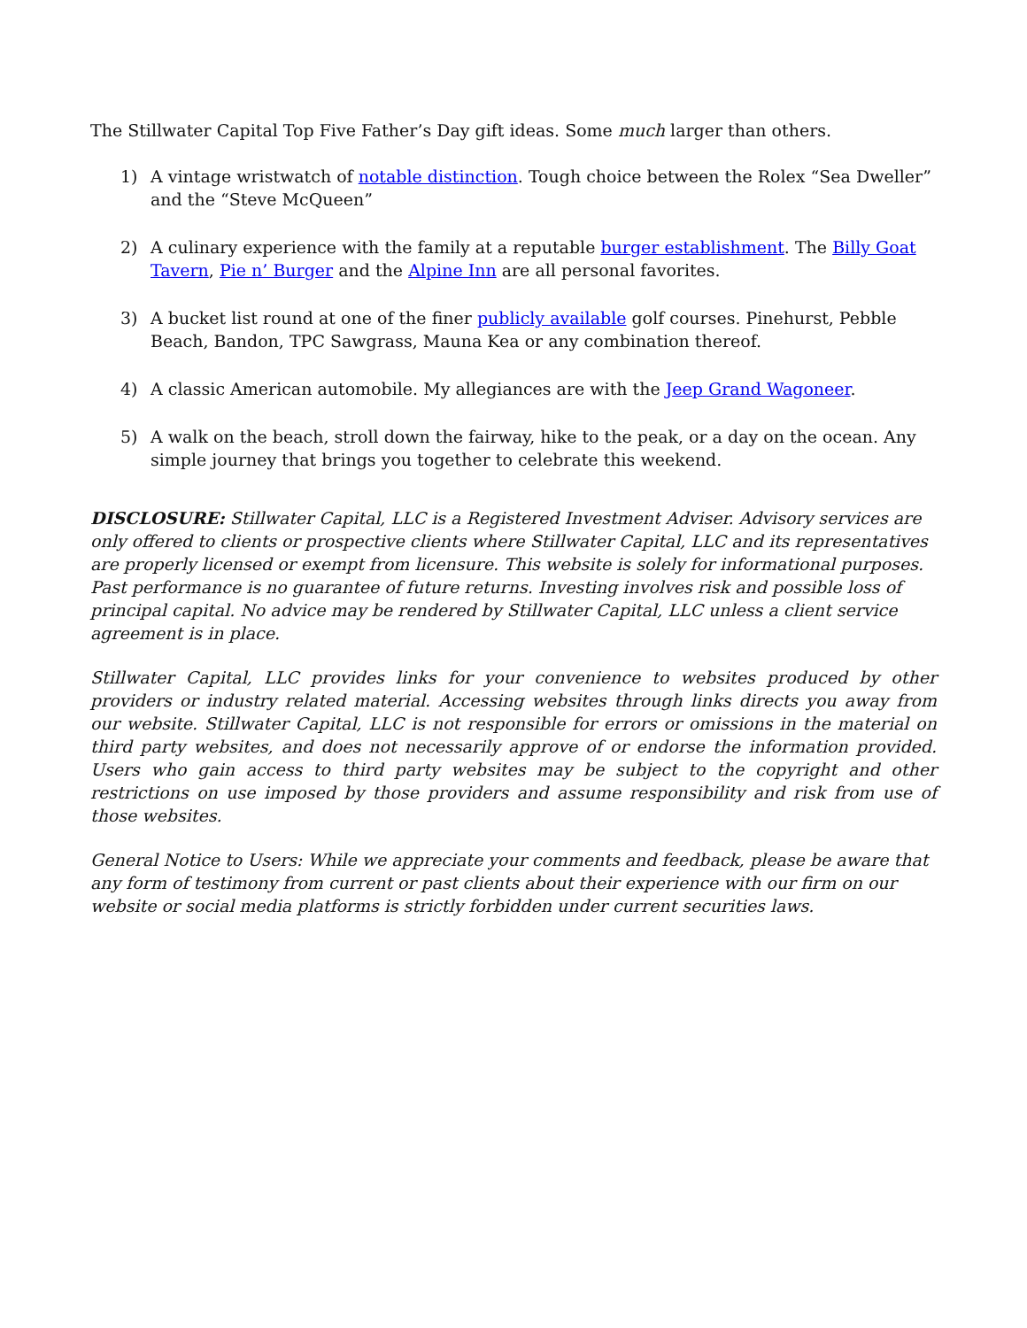The Stillwater Capital Top Five Father’s Day gift ideas. Some much larger than others.
1) A vintage wristwatch of notable distinction. Tough choice between the Rolex “Sea Dweller” and the “Steve McQueen”
2) A culinary experience with the family at a reputable burger establishment. The Billy Goat Tavern, Pie n’ Burger and the Alpine Inn are all personal favorites.
3) A bucket list round at one of the finer publicly available golf courses. Pinehurst, Pebble Beach, Bandon, TPC Sawgrass, Mauna Kea or any combination thereof.
4) A classic American automobile. My allegiances are with the Jeep Grand Wagoneer.
5) A walk on the beach, stroll down the fairway, hike to the peak, or a day on the ocean. Any simple journey that brings you together to celebrate this weekend.
DISCLOSURE: Stillwater Capital, LLC is a Registered Investment Adviser. Advisory services are only offered to clients or prospective clients where Stillwater Capital, LLC and its representatives are properly licensed or exempt from licensure. This website is solely for informational purposes. Past performance is no guarantee of future returns. Investing involves risk and possible loss of principal capital. No advice may be rendered by Stillwater Capital, LLC unless a client service agreement is in place.
Stillwater Capital, LLC provides links for your convenience to websites produced by other providers or industry related material. Accessing websites through links directs you away from our website. Stillwater Capital, LLC is not responsible for errors or omissions in the material on third party websites, and does not necessarily approve of or endorse the information provided. Users who gain access to third party websites may be subject to the copyright and other restrictions on use imposed by those providers and assume responsibility and risk from use of those websites.
General Notice to Users: While we appreciate your comments and feedback, please be aware that any form of testimony from current or past clients about their experience with our firm on our website or social media platforms is strictly forbidden under current securities laws.